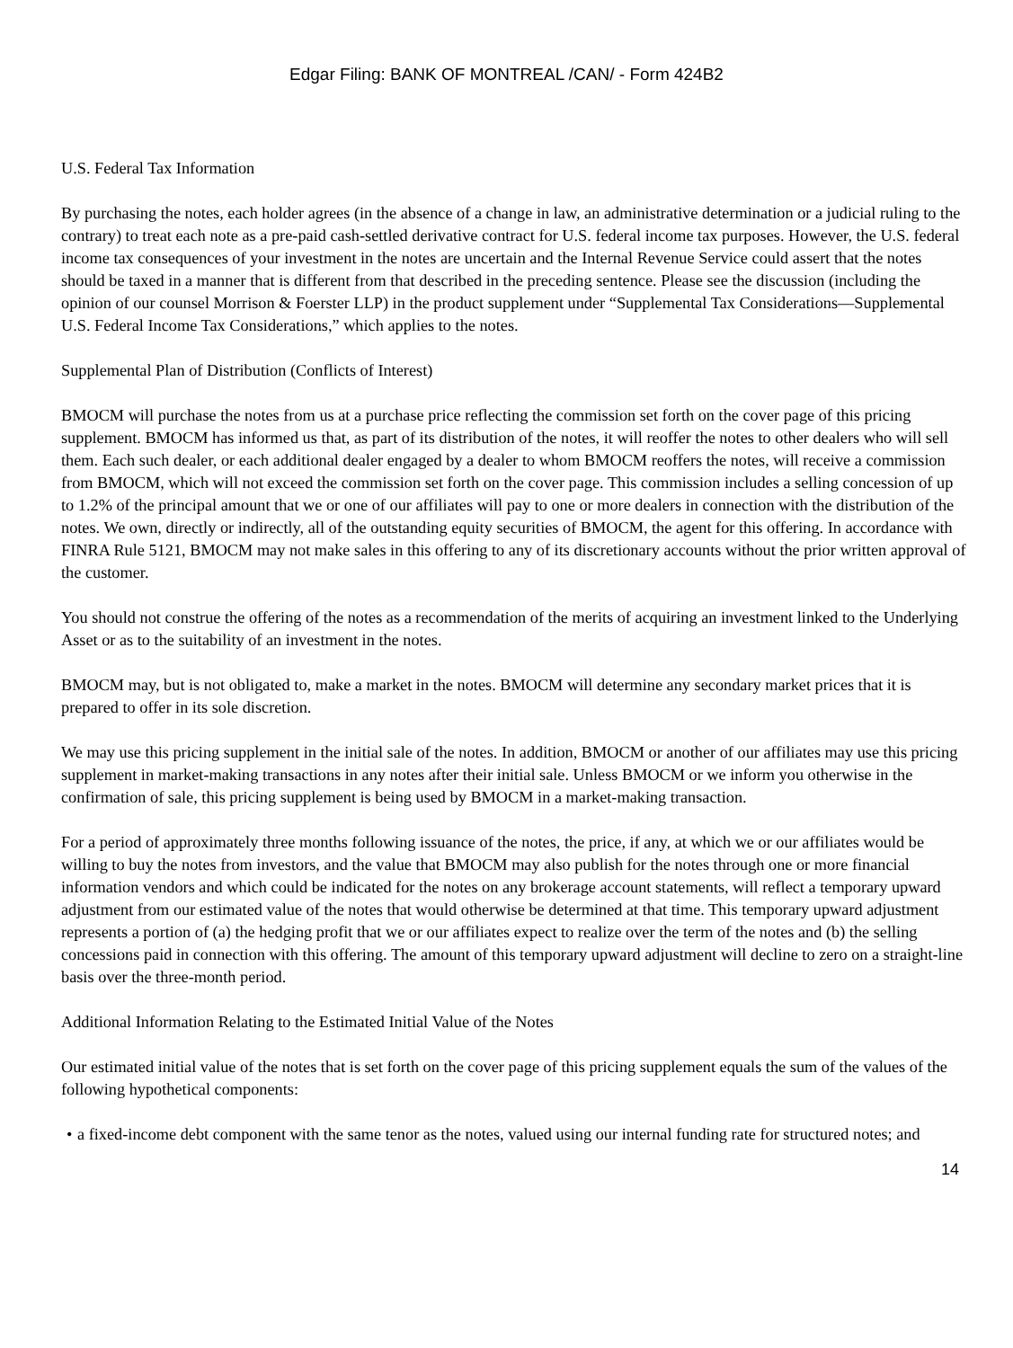Edgar Filing: BANK OF MONTREAL /CAN/ - Form 424B2
U.S. Federal Tax Information
By purchasing the notes, each holder agrees (in the absence of a change in law, an administrative determination or a judicial ruling to the contrary) to treat each note as a pre-paid cash-settled derivative contract for U.S. federal income tax purposes. However, the U.S. federal income tax consequences of your investment in the notes are uncertain and the Internal Revenue Service could assert that the notes should be taxed in a manner that is different from that described in the preceding sentence. Please see the discussion (including the opinion of our counsel Morrison & Foerster LLP) in the product supplement under “Supplemental Tax Considerations—Supplemental U.S. Federal Income Tax Considerations,” which applies to the notes.
Supplemental Plan of Distribution (Conflicts of Interest)
BMOCM will purchase the notes from us at a purchase price reflecting the commission set forth on the cover page of this pricing supplement. BMOCM has informed us that, as part of its distribution of the notes, it will reoffer the notes to other dealers who will sell them. Each such dealer, or each additional dealer engaged by a dealer to whom BMOCM reoffers the notes, will receive a commission from BMOCM, which will not exceed the commission set forth on the cover page. This commission includes a selling concession of up to 1.2% of the principal amount that we or one of our affiliates will pay to one or more dealers in connection with the distribution of the notes. We own, directly or indirectly, all of the outstanding equity securities of BMOCM, the agent for this offering. In accordance with FINRA Rule 5121, BMOCM may not make sales in this offering to any of its discretionary accounts without the prior written approval of the customer.
You should not construe the offering of the notes as a recommendation of the merits of acquiring an investment linked to the Underlying Asset or as to the suitability of an investment in the notes.
BMOCM may, but is not obligated to, make a market in the notes. BMOCM will determine any secondary market prices that it is prepared to offer in its sole discretion.
We may use this pricing supplement in the initial sale of the notes. In addition, BMOCM or another of our affiliates may use this pricing supplement in market-making transactions in any notes after their initial sale. Unless BMOCM or we inform you otherwise in the confirmation of sale, this pricing supplement is being used by BMOCM in a market-making transaction.
For a period of approximately three months following issuance of the notes, the price, if any, at which we or our affiliates would be willing to buy the notes from investors, and the value that BMOCM may also publish for the notes through one or more financial information vendors and which could be indicated for the notes on any brokerage account statements, will reflect a temporary upward adjustment from our estimated value of the notes that would otherwise be determined at that time. This temporary upward adjustment represents a portion of (a) the hedging profit that we or our affiliates expect to realize over the term of the notes and (b) the selling concessions paid in connection with this offering. The amount of this temporary upward adjustment will decline to zero on a straight-line basis over the three-month period.
Additional Information Relating to the Estimated Initial Value of the Notes
Our estimated initial value of the notes that is set forth on the cover page of this pricing supplement equals the sum of the values of the following hypothetical components:
• a fixed-income debt component with the same tenor as the notes, valued using our internal funding rate for structured notes; and
14